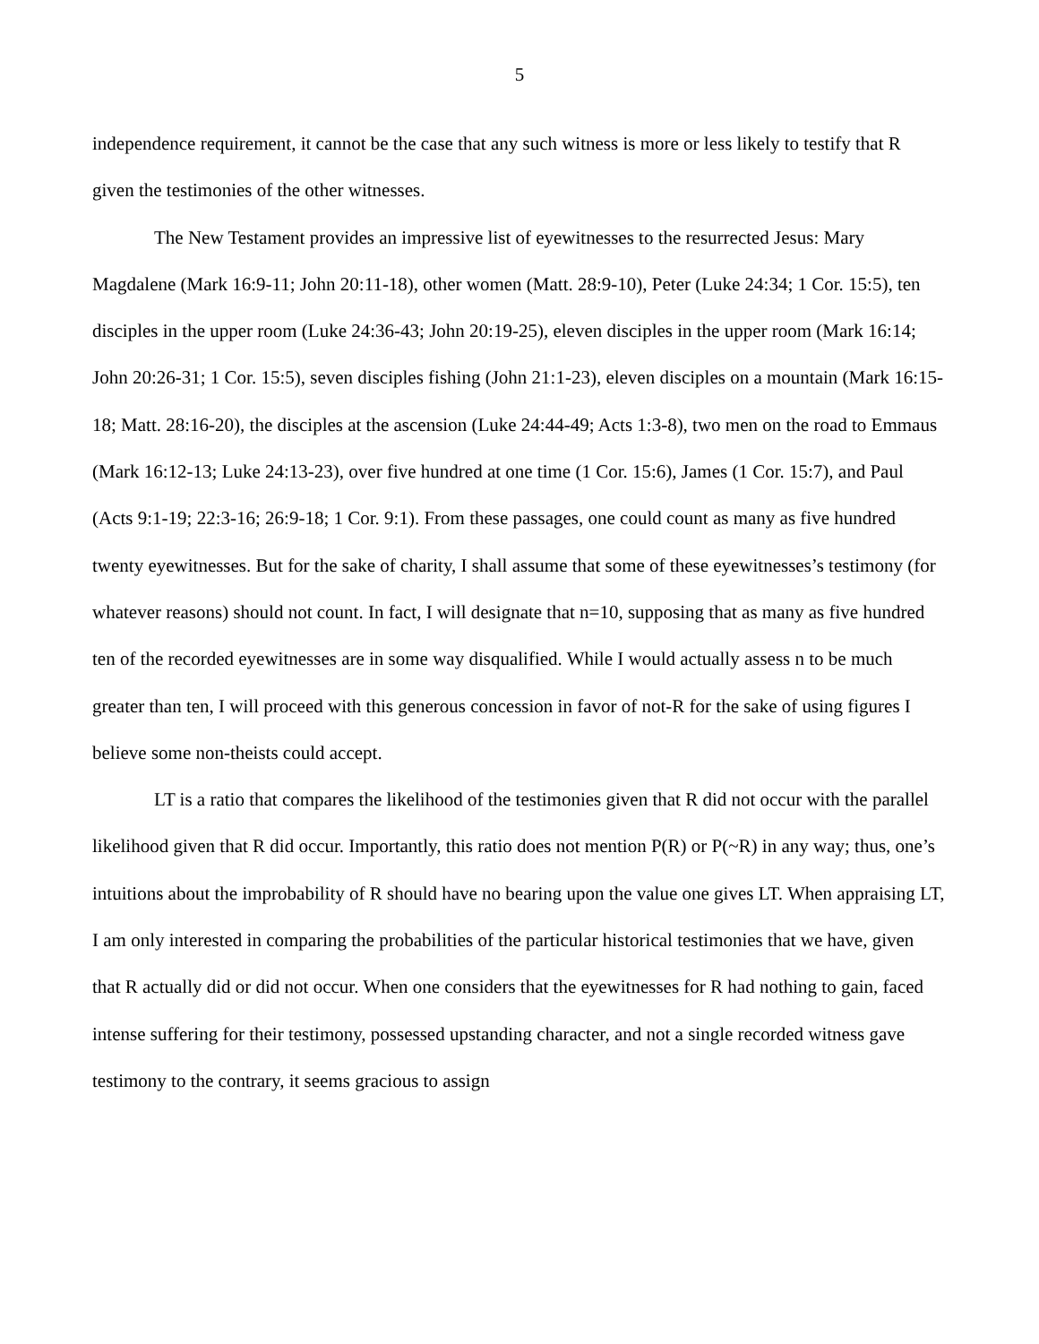5
independence requirement, it cannot be the case that any such witness is more or less likely to testify that R given the testimonies of the other witnesses.
The New Testament provides an impressive list of eyewitnesses to the resurrected Jesus: Mary Magdalene (Mark 16:9-11; John 20:11-18), other women (Matt. 28:9-10), Peter (Luke 24:34; 1 Cor. 15:5), ten disciples in the upper room (Luke 24:36-43; John 20:19-25), eleven disciples in the upper room (Mark 16:14; John 20:26-31; 1 Cor. 15:5), seven disciples fishing (John 21:1-23), eleven disciples on a mountain (Mark 16:15-18; Matt. 28:16-20), the disciples at the ascension (Luke 24:44-49; Acts 1:3-8), two men on the road to Emmaus (Mark 16:12-13; Luke 24:13-23), over five hundred at one time (1 Cor. 15:6), James (1 Cor. 15:7), and Paul (Acts 9:1-19; 22:3-16; 26:9-18; 1 Cor. 9:1). From these passages, one could count as many as five hundred twenty eyewitnesses. But for the sake of charity, I shall assume that some of these eyewitnesses’s testimony (for whatever reasons) should not count. In fact, I will designate that n=10, supposing that as many as five hundred ten of the recorded eyewitnesses are in some way disqualified. While I would actually assess n to be much greater than ten, I will proceed with this generous concession in favor of not-R for the sake of using figures I believe some non-theists could accept.
LT is a ratio that compares the likelihood of the testimonies given that R did not occur with the parallel likelihood given that R did occur. Importantly, this ratio does not mention P(R) or P(~R) in any way; thus, one’s intuitions about the improbability of R should have no bearing upon the value one gives LT. When appraising LT, I am only interested in comparing the probabilities of the particular historical testimonies that we have, given that R actually did or did not occur. When one considers that the eyewitnesses for R had nothing to gain, faced intense suffering for their testimony, possessed upstanding character, and not a single recorded witness gave testimony to the contrary, it seems gracious to assign